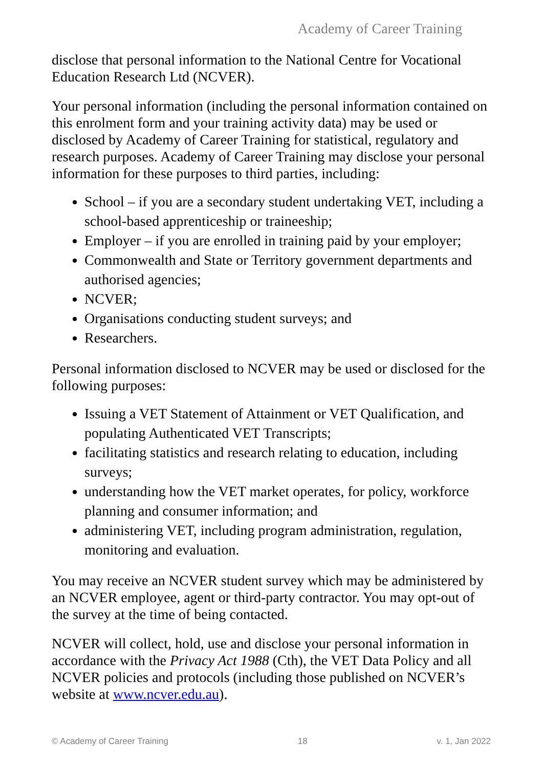Academy of Career Training
disclose that personal information to the National Centre for Vocational Education Research Ltd (NCVER).
Your personal information (including the personal information contained on this enrolment form and your training activity data) may be used or disclosed by Academy of Career Training for statistical, regulatory and research purposes. Academy of Career Training may disclose your personal information for these purposes to third parties, including:
School – if you are a secondary student undertaking VET, including a school-based apprenticeship or traineeship;
Employer – if you are enrolled in training paid by your employer;
Commonwealth and State or Territory government departments and authorised agencies;
NCVER;
Organisations conducting student surveys; and
Researchers.
Personal information disclosed to NCVER may be used or disclosed for the following purposes:
Issuing a VET Statement of Attainment or VET Qualification, and populating Authenticated VET Transcripts;
facilitating statistics and research relating to education, including surveys;
understanding how the VET market operates, for policy, workforce planning and consumer information; and
administering VET, including program administration, regulation, monitoring and evaluation.
You may receive an NCVER student survey which may be administered by an NCVER employee, agent or third-party contractor. You may opt-out of the survey at the time of being contacted.
NCVER will collect, hold, use and disclose your personal information in accordance with the Privacy Act 1988 (Cth), the VET Data Policy and all NCVER policies and protocols (including those published on NCVER’s website at www.ncver.edu.au).
© Academy of Career Training 18 v. 1, Jan 2022